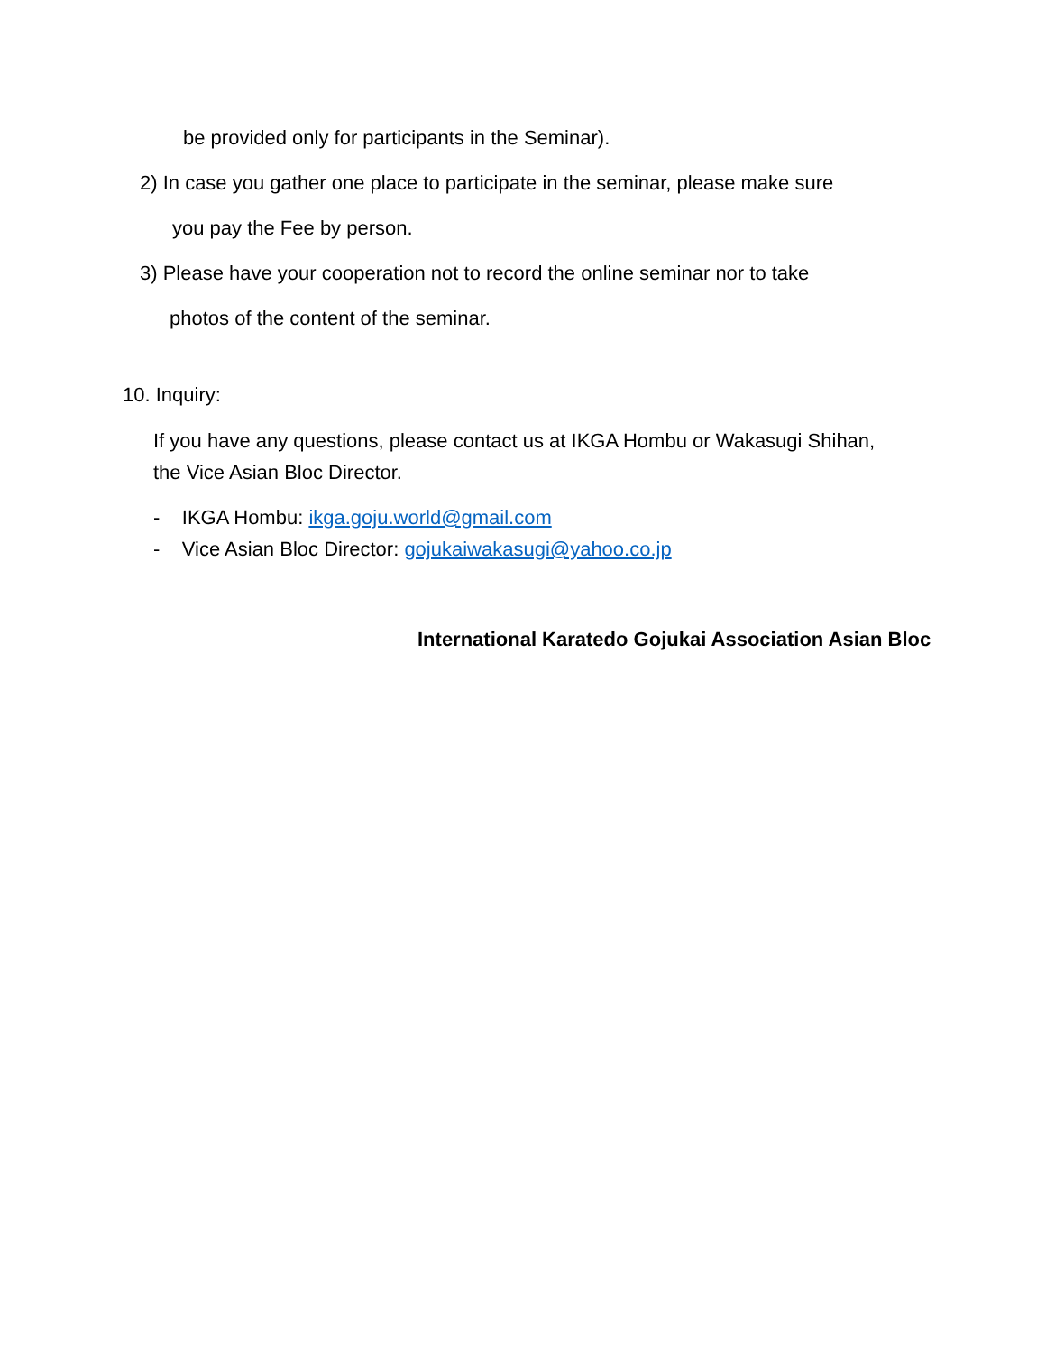be provided only for participants in the Seminar).
2) In case you gather one place to participate in the seminar, please make sure
you pay the Fee by person.
3) Please have your cooperation not to record the online seminar nor to take
photos of the content of the seminar.
10. Inquiry:
If you have any questions, please contact us at IKGA Hombu or Wakasugi Shihan,
the Vice Asian Bloc Director.
- IKGA Hombu: ikga.goju.world@gmail.com
- Vice Asian Bloc Director: gojukaiwakasugi@yahoo.co.jp
International Karatedo Gojukai Association Asian Bloc